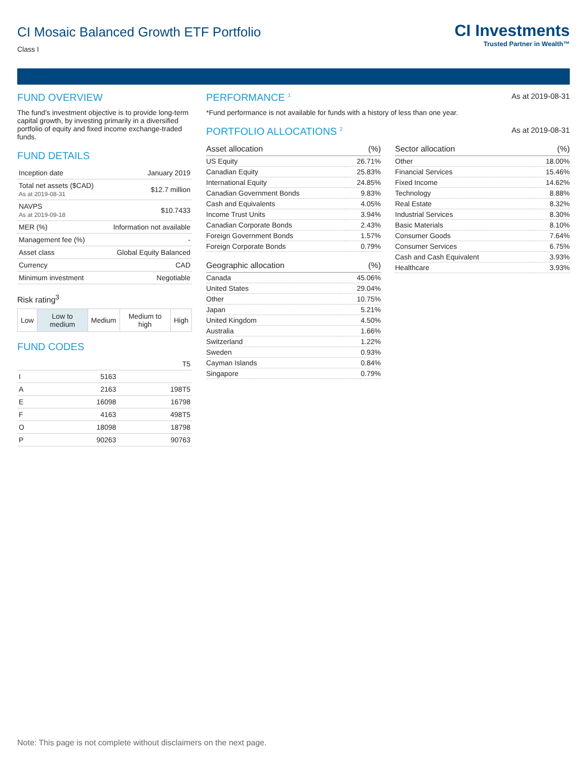CI Investments
Trusted Partner in Wealth™
CI Mosaic Balanced Growth ETF Portfolio
Class I
FUND OVERVIEW
The fund’s investment objective is to provide long-term capital growth, by investing primarily in a diversified portfolio of equity and fixed income exchange-traded funds.
FUND DETAILS
| Inception date | January 2019 |
| Total net assets ($CAD) As at 2019-08-31 | $12.7 million |
| NAVPS As at 2019-09-18 | $10.7433 |
| MER (%) | Information not available |
| Management fee (%) | - |
| Asset class | Global Equity Balanced |
| Currency | CAD |
| Minimum investment | Negotiable |
Risk rating<sup>3</sup>
| Low | Low to medium | Medium | Medium to high | High |
FUND CODES
| | | T5 |
| I | 5163 | |
| A | 2163 | 198T5 |
| E | 16098 | 16798 |
| F | 4163 | 498T5 |
| O | 18098 | 18798 |
| P | 90263 | 90763 |
PERFORMANCE <sup>1</sup>
As at 2019-08-31
*Fund performance is not available for funds with a history of less than one year.
PORTFOLIO ALLOCATIONS <sup>2</sup>
As at 2019-08-31
| Asset allocation | (%) |
| --- | --- |
| US Equity | 26.71% |
| Canadian Equity | 25.83% |
| International Equity | 24.85% |
| Canadian Government Bonds | 9.83% |
| Cash and Equivalents | 4.05% |
| Income Trust Units | 3.94% |
| Canadian Corporate Bonds | 2.43% |
| Foreign Government Bonds | 1.57% |
| Foreign Corporate Bonds | 0.79% |
| Geographic allocation | (%) |
| --- | --- |
| Canada | 45.06% |
| United States | 29.04% |
| Other | 10.75% |
| Japan | 5.21% |
| United Kingdom | 4.50% |
| Australia | 1.66% |
| Switzerland | 1.22% |
| Sweden | 0.93% |
| Cayman Islands | 0.84% |
| Singapore | 0.79% |
| Sector allocation | (%) |
| --- | --- |
| Other | 18.00% |
| Financial Services | 15.46% |
| Fixed Income | 14.62% |
| Technology | 8.88% |
| Real Estate | 8.32% |
| Industrial Services | 8.30% |
| Basic Materials | 8.10% |
| Consumer Goods | 7.64% |
| Consumer Services | 6.75% |
| Cash and Cash Equivalent | 3.93% |
| Healthcare | 3.93% |
Note: This page is not complete without disclaimers on the next page.